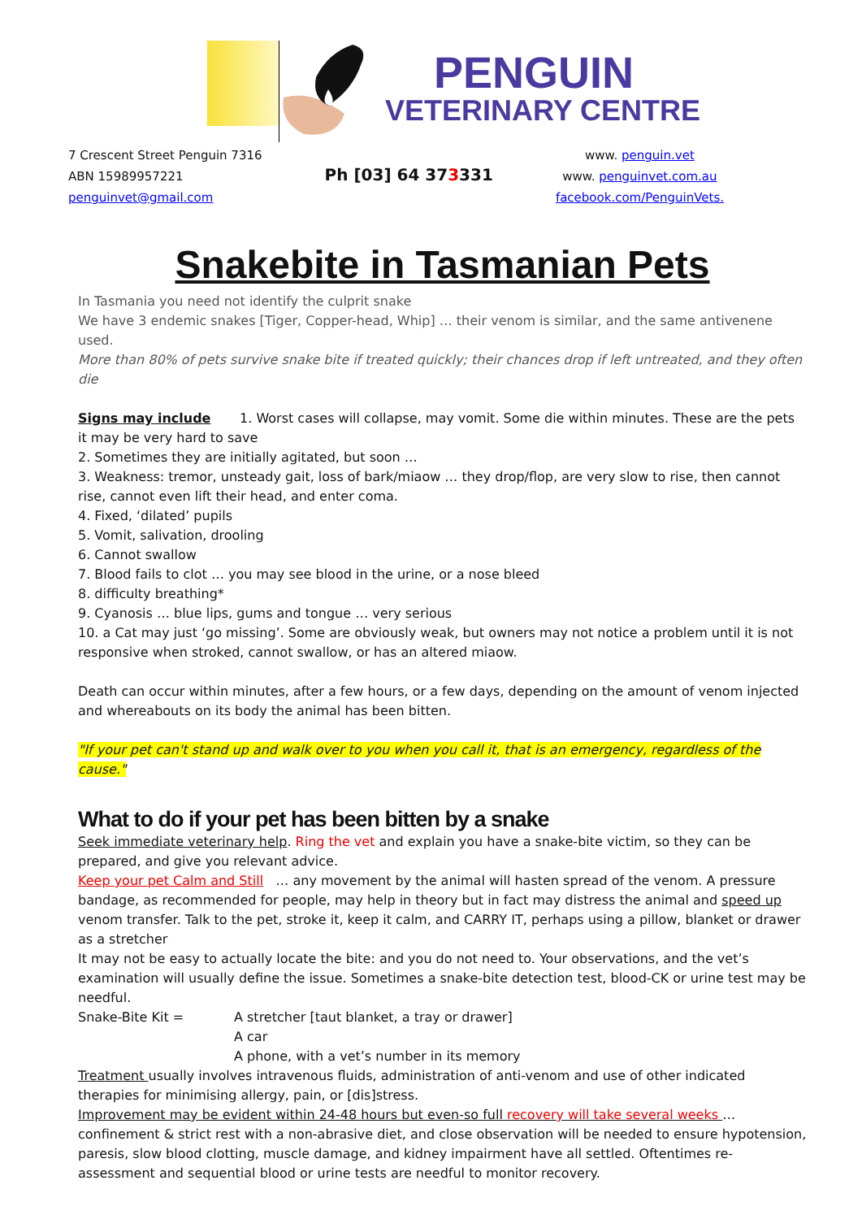PENGUIN
VETERINARY CENTRE
7 Crescent Street Penguin 7316
ABN 15989957221
penguinvet@gmail.com
Ph [03] 64 373331
www. penguin.vet
www. penguinvet.com.au
facebook.com/PenguinVets.
Snakebite in Tasmanian Pets
In Tasmania you need not identify the culprit snake
We have 3 endemic snakes [Tiger, Copper-head, Whip] … their venom is similar, and the same antivenene used.
More than 80% of pets survive snake bite if treated quickly; their chances drop if left untreated, and they often die
Signs may include 1. Worst cases will collapse, may vomit. Some die within minutes. These are the pets it may be very hard to save
2. Sometimes they are initially agitated, but soon …
3. Weakness: tremor, unsteady gait, loss of bark/miaow … they drop/flop, are very slow to rise, then cannot rise, cannot even lift their head, and enter coma.
4. Fixed, ‘dilated’ pupils
5. Vomit, salivation, drooling
6. Cannot swallow
7. Blood fails to clot … you may see blood in the urine, or a nose bleed
8. difficulty breathing*
9. Cyanosis … blue lips, gums and tongue … very serious
10. a Cat may just ‘go missing’. Some are obviously weak, but owners may not notice a problem until it is not responsive when stroked, cannot swallow, or has an altered miaow.
Death can occur within minutes, after a few hours, or a few days, depending on the amount of venom injected and whereabouts on its body the animal has been bitten.
"If your pet can't stand up and walk over to you when you call it, that is an emergency, regardless of the cause."
What to do if your pet has been bitten by a snake
Seek immediate veterinary help. Ring the vet and explain you have a snake-bite victim, so they can be prepared, and give you relevant advice.
Keep your pet Calm and Still … any movement by the animal will hasten spread of the venom. A pressure bandage, as recommended for people, may help in theory but in fact may distress the animal and speed up venom transfer. Talk to the pet, stroke it, keep it calm, and CARRY IT, perhaps using a pillow, blanket or drawer as a stretcher
It may not be easy to actually locate the bite: and you do not need to. Your observations, and the vet’s examination will usually define the issue. Sometimes a snake-bite detection test, blood-CK or urine test may be needful.
Snake-Bite Kit = A stretcher [taut blanket, a tray or drawer]
A car
A phone, with a vet’s number in its memory
Treatment usually involves intravenous fluids, administration of anti-venom and use of other indicated therapies for minimising allergy, pain, or [dis]stress.
Improvement may be evident within 24-48 hours but even-so full recovery will take several weeks … confinement & strict rest with a non-abrasive diet, and close observation will be needed to ensure hypotension, paresis, slow blood clotting, muscle damage, and kidney impairment have all settled. Oftentimes re-assessment and sequential blood or urine tests are needful to monitor recovery.